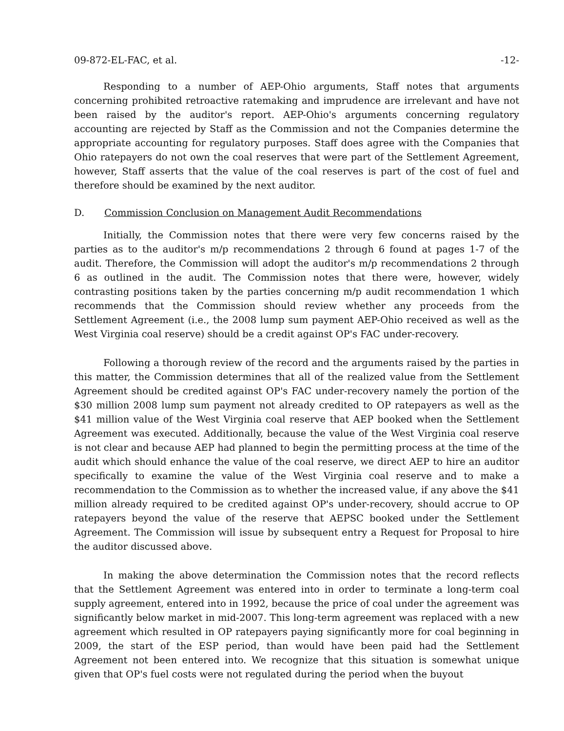09-872-EL-FAC, et al. -12-
Responding to a number of AEP-Ohio arguments, Staff notes that arguments concerning prohibited retroactive ratemaking and imprudence are irrelevant and have not been raised by the auditor's report. AEP-Ohio's arguments concerning regulatory accounting are rejected by Staff as the Commission and not the Companies determine the appropriate accounting for regulatory purposes. Staff does agree with the Companies that Ohio ratepayers do not own the coal reserves that were part of the Settlement Agreement, however, Staff asserts that the value of the coal reserves is part of the cost of fuel and therefore should be examined by the next auditor.
D. Commission Conclusion on Management Audit Recommendations
Initially, the Commission notes that there were very few concerns raised by the parties as to the auditor's m/p recommendations 2 through 6 found at pages 1-7 of the audit. Therefore, the Commission will adopt the auditor's m/p recommendations 2 through 6 as outlined in the audit. The Commission notes that there were, however, widely contrasting positions taken by the parties concerning m/p audit recommendation 1 which recommends that the Commission should review whether any proceeds from the Settlement Agreement (i.e., the 2008 lump sum payment AEP-Ohio received as well as the West Virginia coal reserve) should be a credit against OP's FAC under-recovery.
Following a thorough review of the record and the arguments raised by the parties in this matter, the Commission determines that all of the realized value from the Settlement Agreement should be credited against OP's FAC under-recovery namely the portion of the $30 million 2008 lump sum payment not already credited to OP ratepayers as well as the $41 million value of the West Virginia coal reserve that AEP booked when the Settlement Agreement was executed. Additionally, because the value of the West Virginia coal reserve is not clear and because AEP had planned to begin the permitting process at the time of the audit which should enhance the value of the coal reserve, we direct AEP to hire an auditor specifically to examine the value of the West Virginia coal reserve and to make a recommendation to the Commission as to whether the increased value, if any above the $41 million already required to be credited against OP's under-recovery, should accrue to OP ratepayers beyond the value of the reserve that AEPSC booked under the Settlement Agreement. The Commission will issue by subsequent entry a Request for Proposal to hire the auditor discussed above.
In making the above determination the Commission notes that the record reflects that the Settlement Agreement was entered into in order to terminate a long-term coal supply agreement, entered into in 1992, because the price of coal under the agreement was significantly below market in mid-2007. This long-term agreement was replaced with a new agreement which resulted in OP ratepayers paying significantly more for coal beginning in 2009, the start of the ESP period, than would have been paid had the Settlement Agreement not been entered into. We recognize that this situation is somewhat unique given that OP's fuel costs were not regulated during the period when the buyout